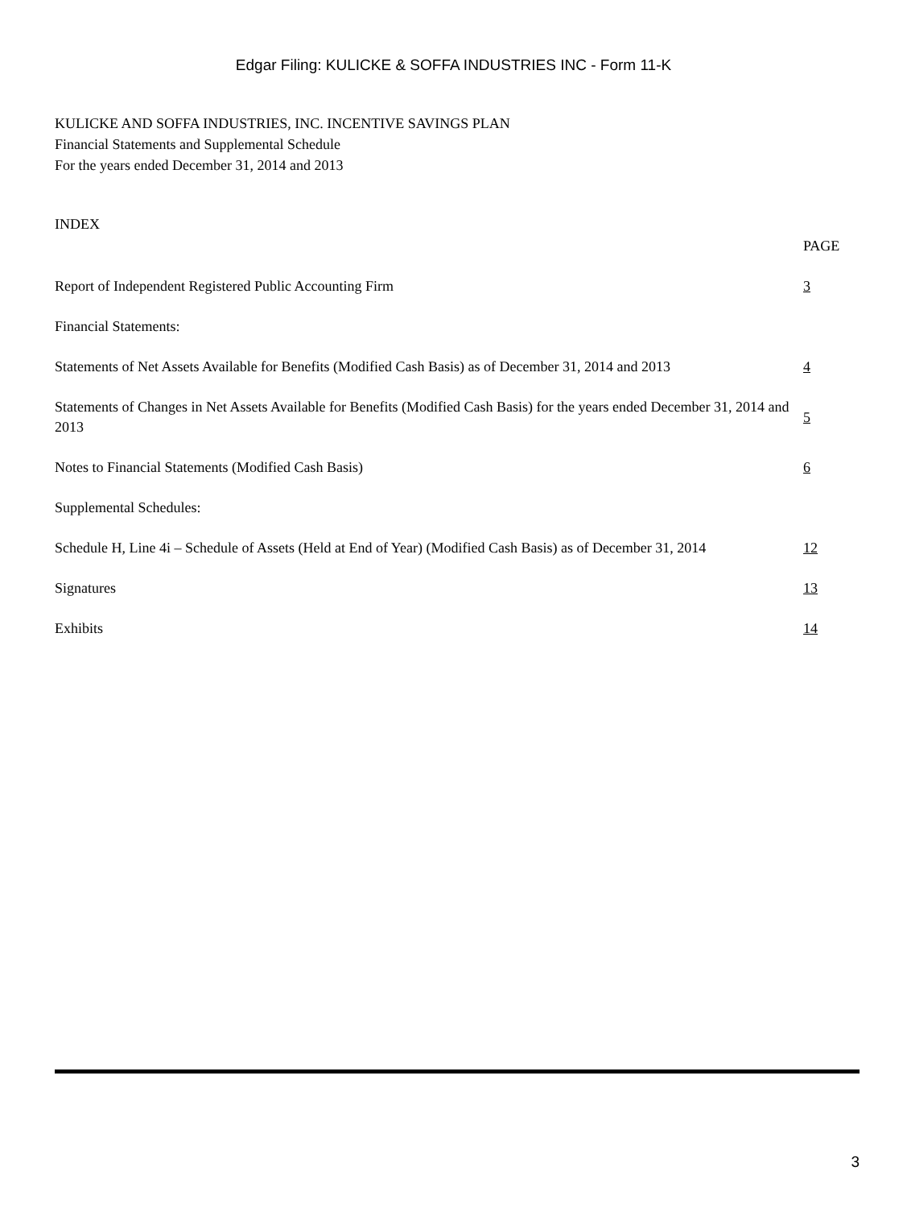Edgar Filing: KULICKE & SOFFA INDUSTRIES INC - Form 11-K
KULICKE AND SOFFA INDUSTRIES, INC. INCENTIVE SAVINGS PLAN
Financial Statements and Supplemental Schedule
For the years ended December 31, 2014 and 2013
INDEX
| | PAGE |
| Report of Independent Registered Public Accounting Firm | 3 |
| Financial Statements: | |
| Statements of Net Assets Available for Benefits (Modified Cash Basis) as of December 31, 2014 and 2013 | 4 |
| Statements of Changes in Net Assets Available for Benefits (Modified Cash Basis) for the years ended December 31, 2014 and 2013 | 5 |
| Notes to Financial Statements (Modified Cash Basis) | 6 |
| Supplemental Schedules: | |
| Schedule H, Line 4i – Schedule of Assets (Held at End of Year) (Modified Cash Basis) as of December 31, 2014 | 12 |
| Signatures | 13 |
| Exhibits | 14 |
3